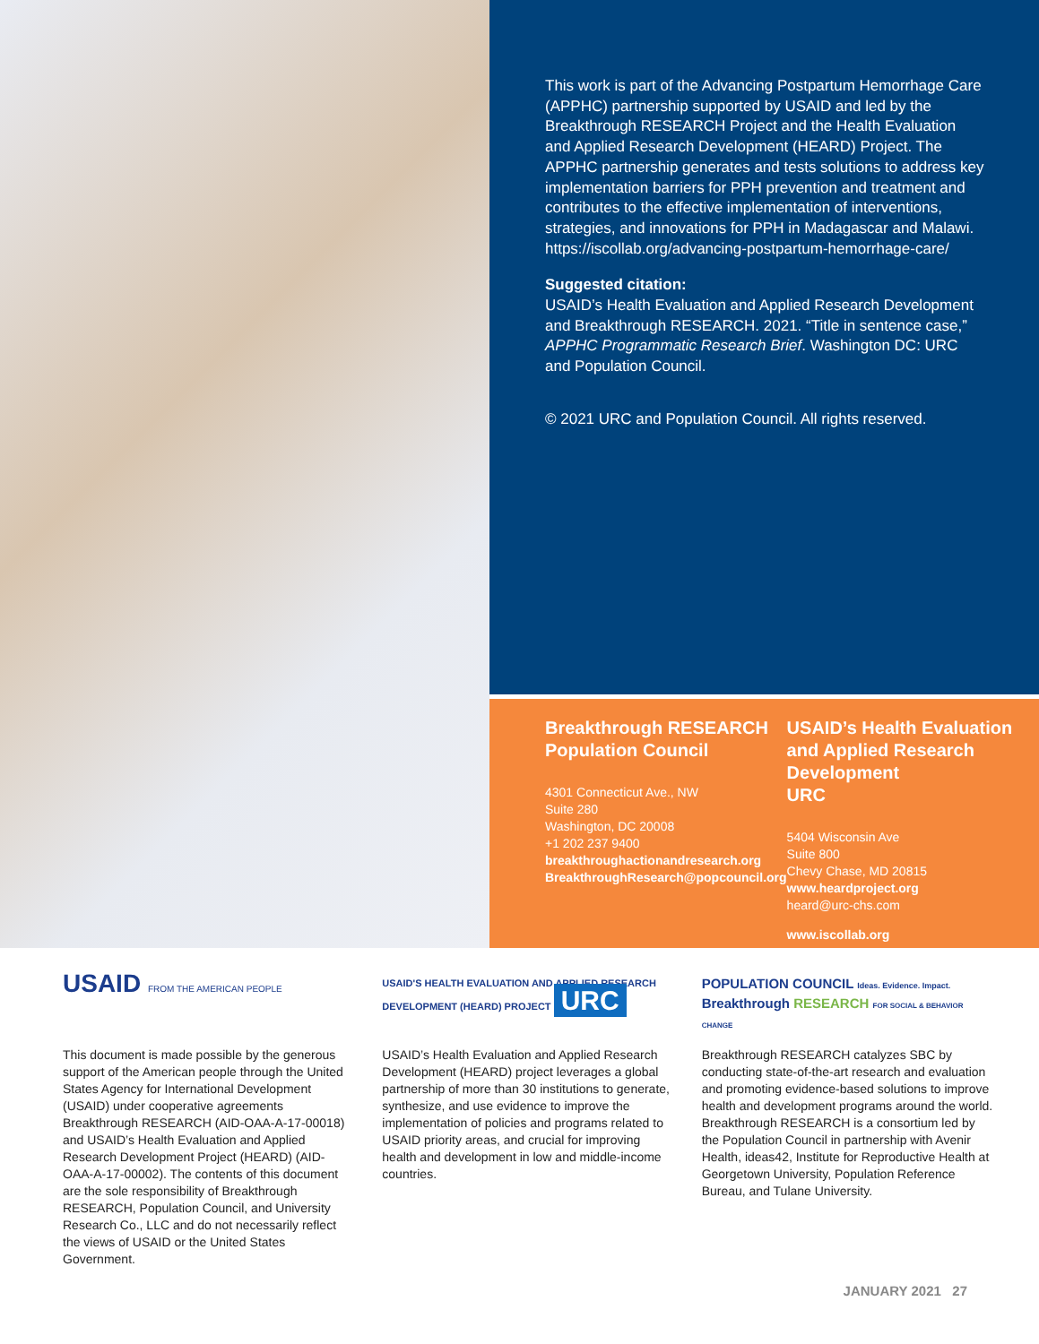This work is part of the Advancing Postpartum Hemorrhage Care (APPHC) partnership supported by USAID and led by the Breakthrough RESEARCH Project and the Health Evaluation and Applied Research Development (HEARD) Project. The APPHC partnership generates and tests solutions to address key implementation barriers for PPH prevention and treatment and contributes to the effective implementation of interventions, strategies, and innovations for PPH in Madagascar and Malawi.
https://iscollab.org/advancing-postpartum-hemorrhage-care/
Suggested citation:
USAID’s Health Evaluation and Applied Research Development and Breakthrough RESEARCH. 2021. “Title in sentence case,” APPHC Programmatic Research Brief. Washington DC: URC and Population Council.
© 2021 URC and Population Council. All rights reserved.
Breakthrough RESEARCH
Population Council
4301 Connecticut Ave., NW
Suite 280
Washington, DC 20008
+1 202 237 9400
breakthroughactionandresearch.org
BreakthroughResearch@popcouncil.org
USAID’s Health Evaluation and Applied Research Development
URC
5404 Wisconsin Ave
Suite 800
Chevy Chase, MD 20815
www.heardproject.org
heard@urc-chs.com
www.iscollab.org
USAID FROM THE AMERICAN PEOPLE
This document is made possible by the generous support of the American people through the United States Agency for International Development (USAID) under cooperative agreements Breakthrough RESEARCH (AID-OAA-A-17-00018) and USAID’s Health Evaluation and Applied Research Development Project (HEARD) (AID-OAA-A-17-00002). The contents of this document are the sole responsibility of Breakthrough RESEARCH, Population Council, and University Research Co., LLC and do not necessarily reflect the views of USAID or the United States Government.
USAID'S HEALTH EVALUATION AND APPLIED RESEARCH DEVELOPMENT (HEARD) PROJECT URC
USAID’s Health Evaluation and Applied Research Development (HEARD) project leverages a global partnership of more than 30 institutions to generate, synthesize, and use evidence to improve the implementation of policies and programs related to USAID priority areas, and crucial for improving health and development in low and middle-income countries.
POPULATION COUNCIL Ideas. Evidence. Impact. Breakthrough RESEARCH FOR SOCIAL & BEHAVIOR CHANGE
Breakthrough RESEARCH catalyzes SBC by conducting state-of-the-art research and evaluation and promoting evidence-based solutions to improve health and development programs around the world. Breakthrough RESEARCH is a consortium led by the Population Council in partnership with Avenir Health, ideas42, Institute for Reproductive Health at Georgetown University, Population Reference Bureau, and Tulane University.
JANUARY 2021 27